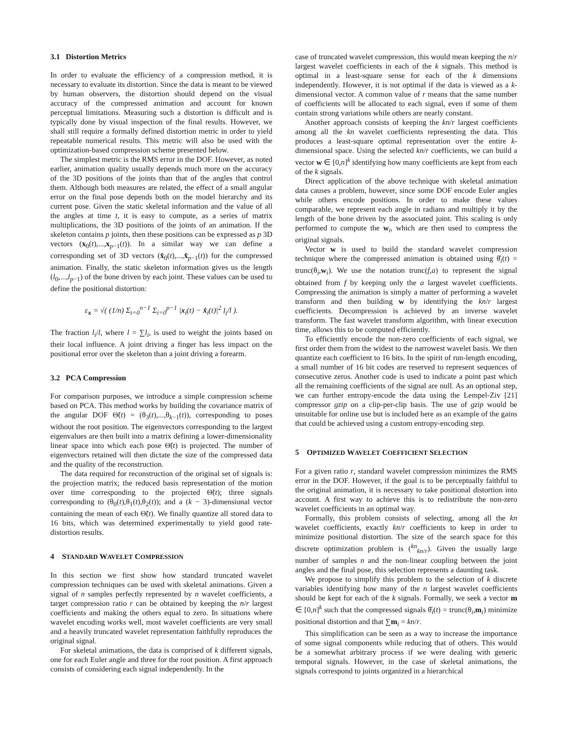3.1 Distortion Metrics
In order to evaluate the efficiency of a compression method, it is necessary to evaluate its distortion. Since the data is meant to be viewed by human observers, the distortion should depend on the visual accuracy of the compressed animation and account for known perceptual limitations. Measuring such a distortion is difficult and is typically done by visual inspection of the final results. However, we shall still require a formally defined distortion metric in order to yield repeatable numerical results. This metric will also be used with the optimization-based compression scheme presented below.
The simplest metric is the RMS error in the DOF. However, as noted earlier, animation quality usually depends much more on the accuracy of the 3D positions of the joints than that of the angles that control them. Although both measures are related, the effect of a small angular error on the final pose depends both on the model hierarchy and its current pose. Given the static skeletal information and the value of all the angles at time t, it is easy to compute, as a series of matrix multiplications, the 3D positions of the joints of an animation. If the skeleton contains p joints, then these positions can be expressed as p 3D vectors (x<sub>0</sub>(t),...,x<sub>p−1</sub>(t)). In a similar way we can define a corresponding set of 3D vectors (x̂<sub>0</sub>(t),...,x̂<sub>p−1</sub>(t)) for the compressed animation. Finally, the static skeleton information gives us the length (l<sub>0</sub>,...,l<sub>p−1</sub>) of the bone driven by each joint. These values can be used to define the positional distortion:
ε<sub>x</sub> = √( (1/n) Σ<sub>t=0</sub><sup>n−1</sup> Σ<sub>i=0</sub><sup>p−1</sup> |x<sub>i</sub>(t) − x̂<sub>i</sub>(t)|<sup>2</sup> l<sub>i</sub>/l ).
The fraction l<sub>i</sub>/l, where l = ∑l<sub>i</sub>, is used to weight the joints based on their local influence. A joint driving a finger has less impact on the positional error over the skeleton than a joint driving a forearm.
3.2 PCA Compression
For comparison purposes, we introduce a simple compression scheme based on PCA. This method works by building the covariance matrix of the angular DOF Θ̃(t) = (θ<sub>3</sub>(t),...,θ<sub>k−1</sub>(t)), corresponding to poses without the root position. The eigenvectors corresponding to the largest eigenvalues are then built into a matrix defining a lower-dimensionality linear space into which each pose Θ̃(t) is projected. The number of eigenvectors retained will then dictate the size of the compressed data and the quality of the reconstruction.
The data required for reconstruction of the original set of signals is: the projection matrix; the reduced basis representation of the motion over time corresponding to the projected Θ̃(t); three signals corresponding to (θ<sub>0</sub>(t),θ<sub>1</sub>(t),θ<sub>2</sub>(t)); and a (k − 3)-dimensional vector containing the mean of each Θ̃(t). We finally quantize all stored data to 16 bits, which was determined experimentally to yield good rate-distortion results.
4 STANDARD WAVELET COMPRESSION
In this section we first show how standard truncated wavelet compression techniques can be used with skeletal animations. Given a signal of n samples perfectly represented by n wavelet coefficients, a target compression ratio r can be obtained by keeping the n/r largest coefficients and making the others equal to zero. In situations where wavelet encoding works well, most wavelet coefficients are very small and a heavily truncated wavelet representation faithfully reproduces the original signal.
For skeletal animations, the data is comprised of k different signals, one for each Euler angle and three for the root position. A first approach consists of considering each signal independently. In the
case of truncated wavelet compression, this would mean keeping the n/r largest wavelet coefficients in each of the k signals. This method is optimal in a least-square sense for each of the k dimensions independently. However, it is not optimal if the data is viewed as a k-dimensional vector. A common value of r means that the same number of coefficients will be allocated to each signal, even if some of them contain strong variations while others are nearly constant.
Another approach consists of keeping the kn/r largest coefficients among all the kn wavelet coefficients representing the data. This produces a least-square optimal representation over the entire k-dimensional space. Using the selected kn/r coefficients, we can build a vector w ∈ [0,n]<sup>k</sup> identifying how many coefficients are kept from each of the k signals.
Direct application of the above technique with skeletal animation data causes a problem, however, since some DOF encode Euler angles while others encode positions. In order to make these values comparable, we represent each angle in radians and multiply it by the length of the bone driven by the associated joint. This scaling is only performed to compute the w<sub>i</sub>, which are then used to compress the original signals.
Vector w is used to build the standard wavelet compression technique where the compressed animation is obtained using θ̂<sub>i</sub>(t) = trunc(θ<sub>i</sub>,w<sub>i</sub>). We use the notation trunc(f,a) to represent the signal obtained from f by keeping only the a largest wavelet coefficients. Compressing the animation is simply a matter of performing a wavelet transform and then building w by identifying the kn/r largest coefficients. Decompression is achieved by an inverse wavelet transform. The fast wavelet transform algorithm, with linear execution time, allows this to be computed efficiently.
To efficiently encode the non-zero coefficients of each signal, we first order them from the widest to the narrowest wavelet basis. We then quantize each coefficient to 16 bits. In the spirit of run-length encoding, a small number of 16 bit codes are reserved to represent sequences of consecutive zeros. Another code is used to indicate a point past which all the remaining coefficients of the signal are null. As an optional step, we can further entropy-encode the data using the Lempel-Ziv [21] compressor gzip on a clip-per-clip basis. The use of gzip would be unsuitable for online use but is included here as an example of the gains that could be achieved using a custom entropy-encoding step.
5 OPTIMIZED WAVELET COEFFICIENT SELECTION
For a given ratio r, standard wavelet compression minimizes the RMS error in the DOF. However, if the goal is to be perceptually faithful to the original animation, it is necessary to take positional distortion into account. A first way to achieve this is to redistribute the non-zero wavelet coefficients in an optimal way.
Formally, this problem consists of selecting, among all the kn wavelet coefficients, exactly kn/r coefficients to keep in order to minimize positional distortion. The size of the search space for this discrete optimization problem is (<sup>kn</sup><sub>kn/r</sub>). Given the usually large number of samples n and the non-linear coupling between the joint angles and the final pose, this selection represents a daunting task.
We propose to simplify this problem to the selection of k discrete variables identifying how many of the n largest wavelet coefficients should be kept for each of the k signals. Formally, we seek a vector m ∈ [0,n]<sup>k</sup> such that the compressed signals θ̂<sub>i</sub>(t) = trunc(θ<sub>i</sub>,m<sub>i</sub>) minimize positional distortion and that ∑m<sub>i</sub> = kn/r.
This simplification can be seen as a way to increase the importance of some signal components while reducing that of others. This would be a somewhat arbitrary process if we were dealing with generic temporal signals. However, in the case of skeletal animations, the signals correspond to joints organized in a hierarchical